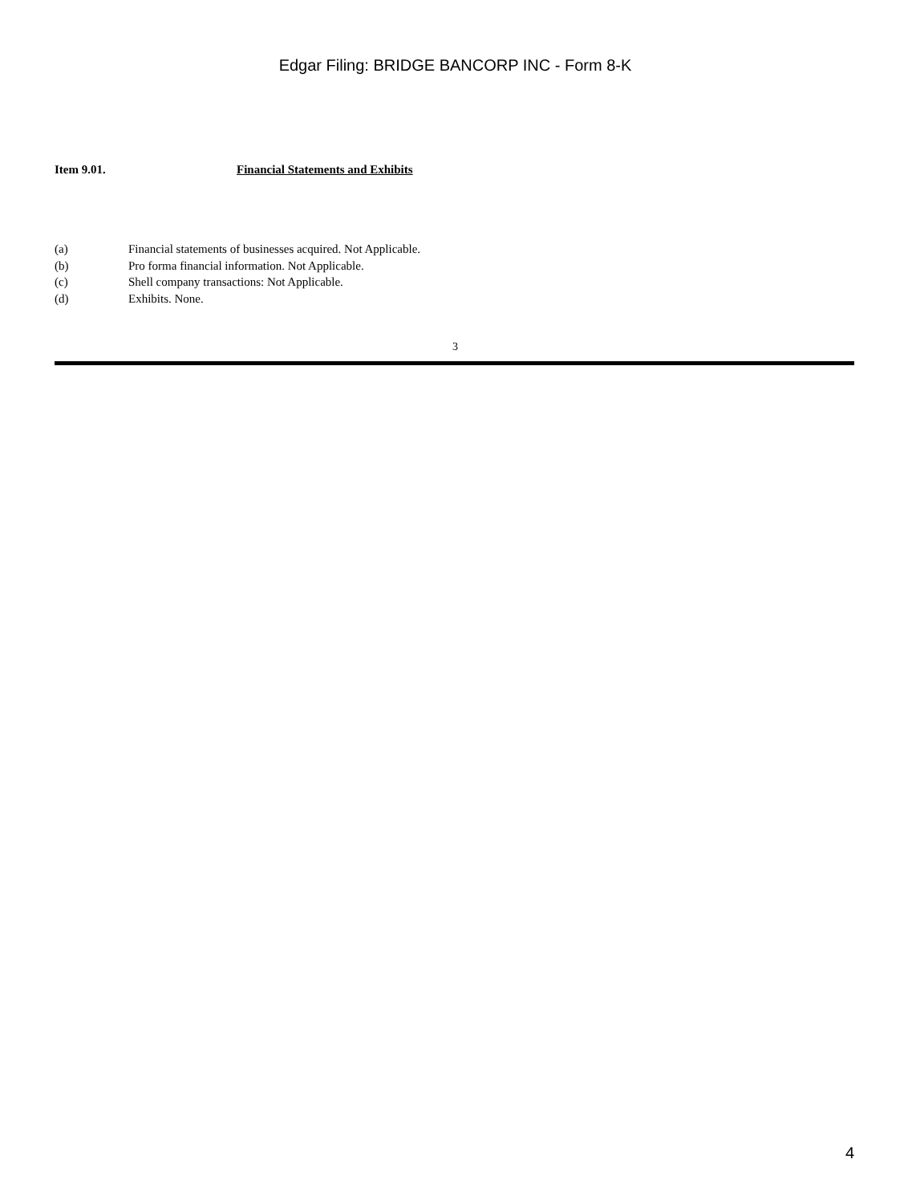Edgar Filing: BRIDGE BANCORP INC - Form 8-K
Item 9.01. Financial Statements and Exhibits
(a) Financial statements of businesses acquired. Not Applicable.
(b) Pro forma financial information. Not Applicable.
(c) Shell company transactions: Not Applicable.
(d) Exhibits. None.
3
4